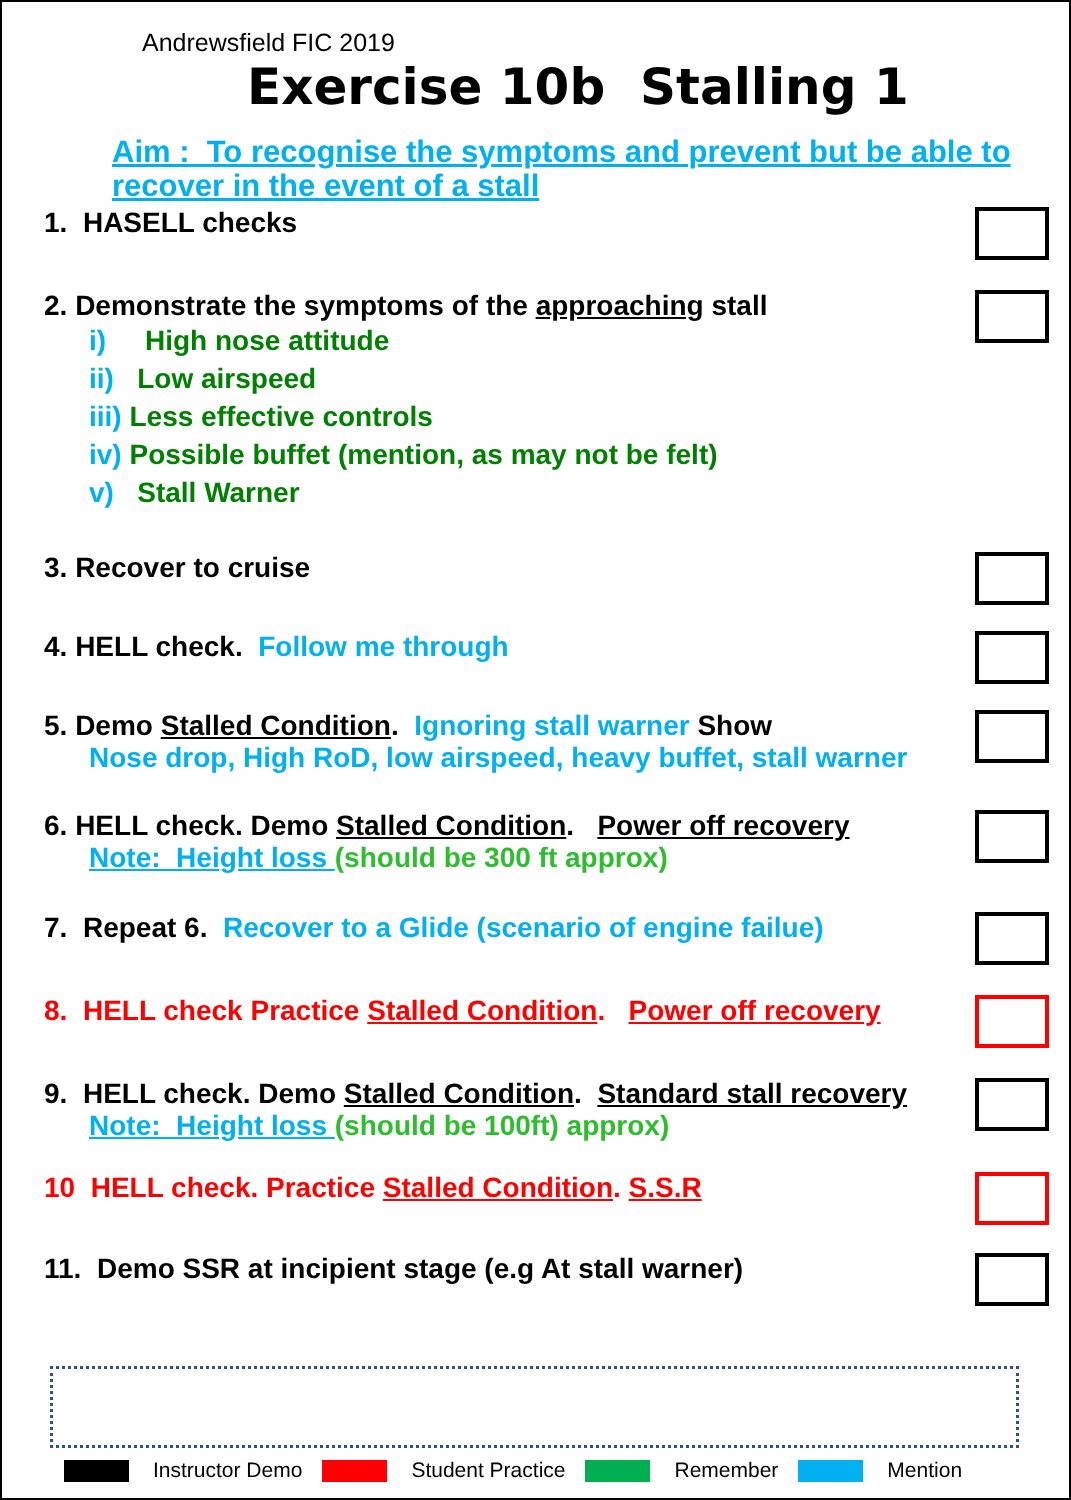Andrewsfield FIC 2019
Exercise 10b Stalling 1
Aim : To recognise the symptoms and prevent but be able to recover in the event of a stall
1. HASELL checks
2. Demonstrate the symptoms of the approaching stall
i) High nose attitude
ii) Low airspeed
iii) Less effective controls
iv) Possible buffet (mention, as may not be felt)
v) Stall Warner
3. Recover to cruise
4. HELL check. Follow me through
5. Demo Stalled Condition. Ignoring stall warner Show
Nose drop, High RoD, low airspeed, heavy buffet, stall warner
6. HELL check. Demo Stalled Condition. Power off recovery
Note: Height loss (should be 300 ft approx)
7. Repeat 6. Recover to a Glide (scenario of engine failue)
8. HELL check Practice Stalled Condition. Power off recovery
9. HELL check. Demo Stalled Condition. Standard stall recovery
Note: Height loss (should be 100ft) approx)
10 HELL check. Practice Stalled Condition. S.S.R
11. Demo SSR at incipient stage (e.g At stall warner)
Instructor Demo Student Practice Remember Mention